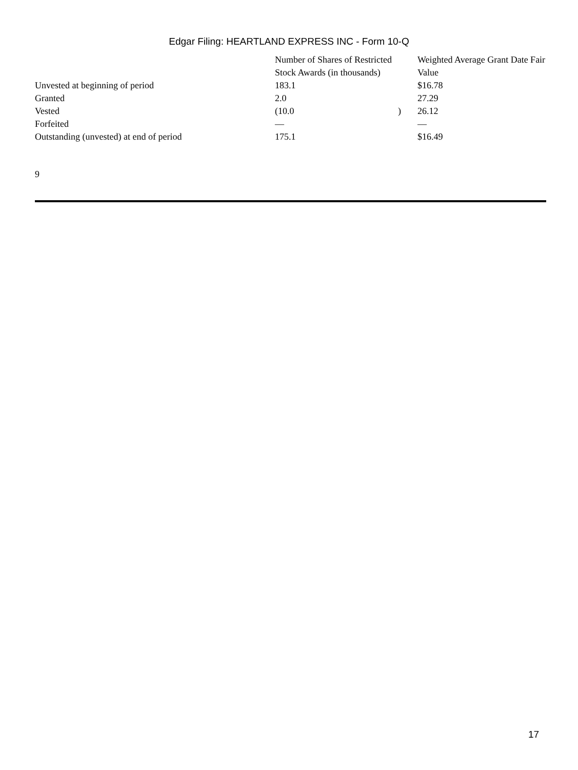Edgar Filing: HEARTLAND EXPRESS INC - Form 10-Q
| | Number of Shares of Restricted Stock Awards (in thousands) | | Weighted Average Grant Date Fair Value |
| --- | --- | --- | --- |
| Unvested at beginning of period | 183.1 | | $16.78 |
| Granted | 2.0 | | 27.29 |
| Vested | (10.0 | ) | 26.12 |
| Forfeited | — | | — |
| Outstanding (unvested) at end of period | 175.1 | | $16.49 |
9
17